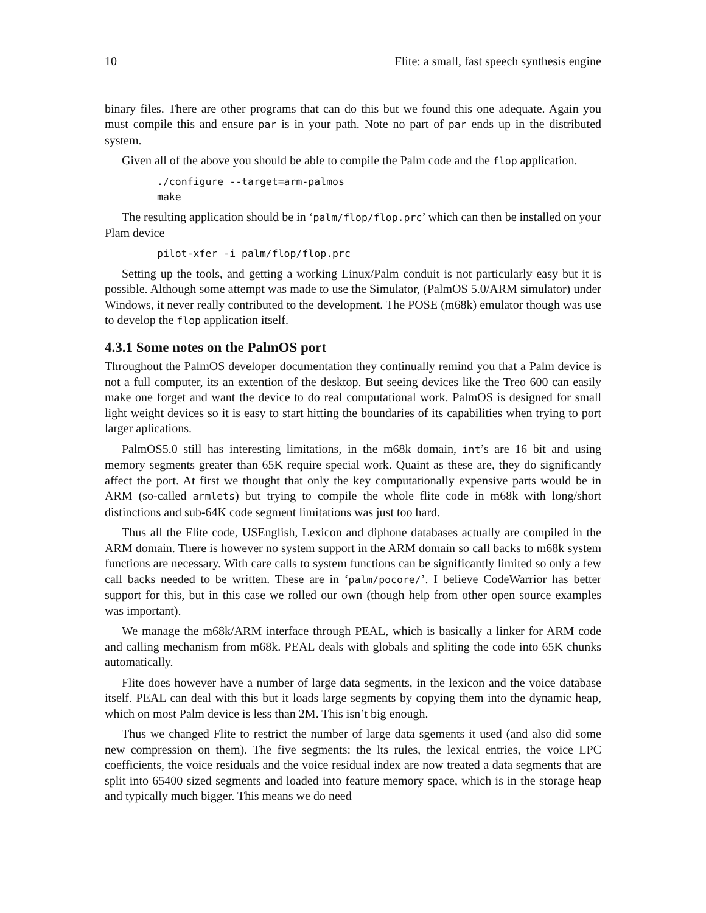10 Flite: a small, fast speech synthesis engine
binary files. There are other programs that can do this but we found this one adequate. Again you must compile this and ensure par is in your path. Note no part of par ends up in the distributed system.
Given all of the above you should be able to compile the Palm code and the flop application.
./configure --target=arm-palmos
make
The resulting application should be in ‘palm/flop/flop.prc’ which can then be installed on your Plam device
pilot-xfer -i palm/flop/flop.prc
Setting up the tools, and getting a working Linux/Palm conduit is not particularly easy but it is possible. Although some attempt was made to use the Simulator, (PalmOS 5.0/ARM simulator) under Windows, it never really contributed to the development. The POSE (m68k) emulator though was use to develop the flop application itself.
4.3.1 Some notes on the PalmOS port
Throughout the PalmOS developer documentation they continually remind you that a Palm device is not a full computer, its an extention of the desktop. But seeing devices like the Treo 600 can easily make one forget and want the device to do real computational work. PalmOS is designed for small light weight devices so it is easy to start hitting the boundaries of its capabilities when trying to port larger aplications.
PalmOS5.0 still has interesting limitations, in the m68k domain, int’s are 16 bit and using memory segments greater than 65K require special work. Quaint as these are, they do significantly affect the port. At first we thought that only the key computationally expensive parts would be in ARM (so-called armlets) but trying to compile the whole flite code in m68k with long/short distinctions and sub-64K code segment limitations was just too hard.
Thus all the Flite code, USEnglish, Lexicon and diphone databases actually are compiled in the ARM domain. There is however no system support in the ARM domain so call backs to m68k system functions are necessary. With care calls to system functions can be significantly limited so only a few call backs needed to be written. These are in ‘palm/pocore/’. I believe CodeWarrior has better support for this, but in this case we rolled our own (though help from other open source examples was important).
We manage the m68k/ARM interface through PEAL, which is basically a linker for ARM code and calling mechanism from m68k. PEAL deals with globals and spliting the code into 65K chunks automatically.
Flite does however have a number of large data segments, in the lexicon and the voice database itself. PEAL can deal with this but it loads large segments by copying them into the dynamic heap, which on most Palm device is less than 2M. This isn’t big enough.
Thus we changed Flite to restrict the number of large data sgements it used (and also did some new compression on them). The five segments: the lts rules, the lexical entries, the voice LPC coefficients, the voice residuals and the voice residual index are now treated a data segments that are split into 65400 sized segments and loaded into feature memory space, which is in the storage heap and typically much bigger. This means we do need